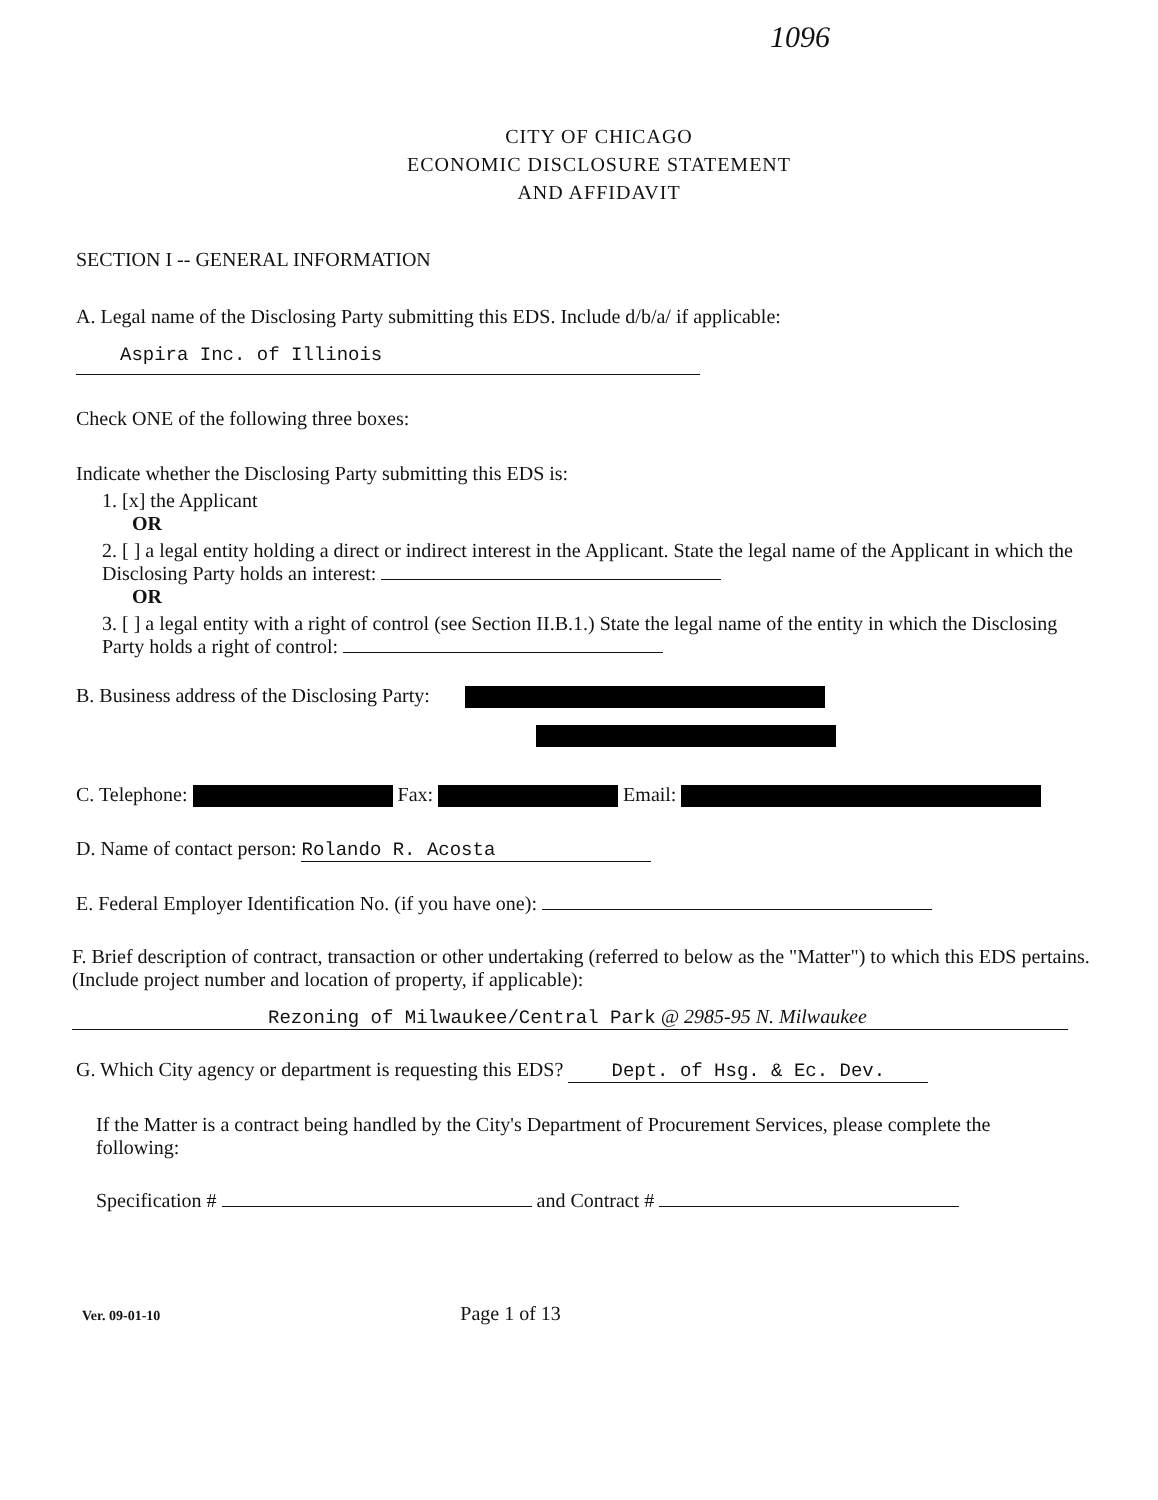1096
CITY OF CHICAGO
ECONOMIC DISCLOSURE STATEMENT
AND AFFIDAVIT
SECTION I -- GENERAL INFORMATION
A. Legal name of the Disclosing Party submitting this EDS. Include d/b/a/ if applicable:
Aspira Inc. of Illinois
Check ONE of the following three boxes:
Indicate whether the Disclosing Party submitting this EDS is:
1. [x] the Applicant
OR
2. [ ] a legal entity holding a direct or indirect interest in the Applicant. State the legal name of the Applicant in which the Disclosing Party holds an interest:
OR
3. [ ] a legal entity with a right of control (see Section II.B.1.) State the legal name of the entity in which the Disclosing Party holds a right of control:
B. Business address of the Disclosing Party:
C. Telephone: Fax: Email:
D. Name of contact person: Rolando R. Acosta
E. Federal Employer Identification No. (if you have one):
F. Brief description of contract, transaction or other undertaking (referred to below as the "Matter") to which this EDS pertains. (Include project number and location of property, if applicable):
Rezoning of Milwaukee/Central Park @ 2985-95 N. Milwaukee
G. Which City agency or department is requesting this EDS? Dept. of Hsg. & Ec. Dev.
If the Matter is a contract being handled by the City's Department of Procurement Services, please complete the following:
Specification # and Contract #
Ver. 09-01-10 Page 1 of 13